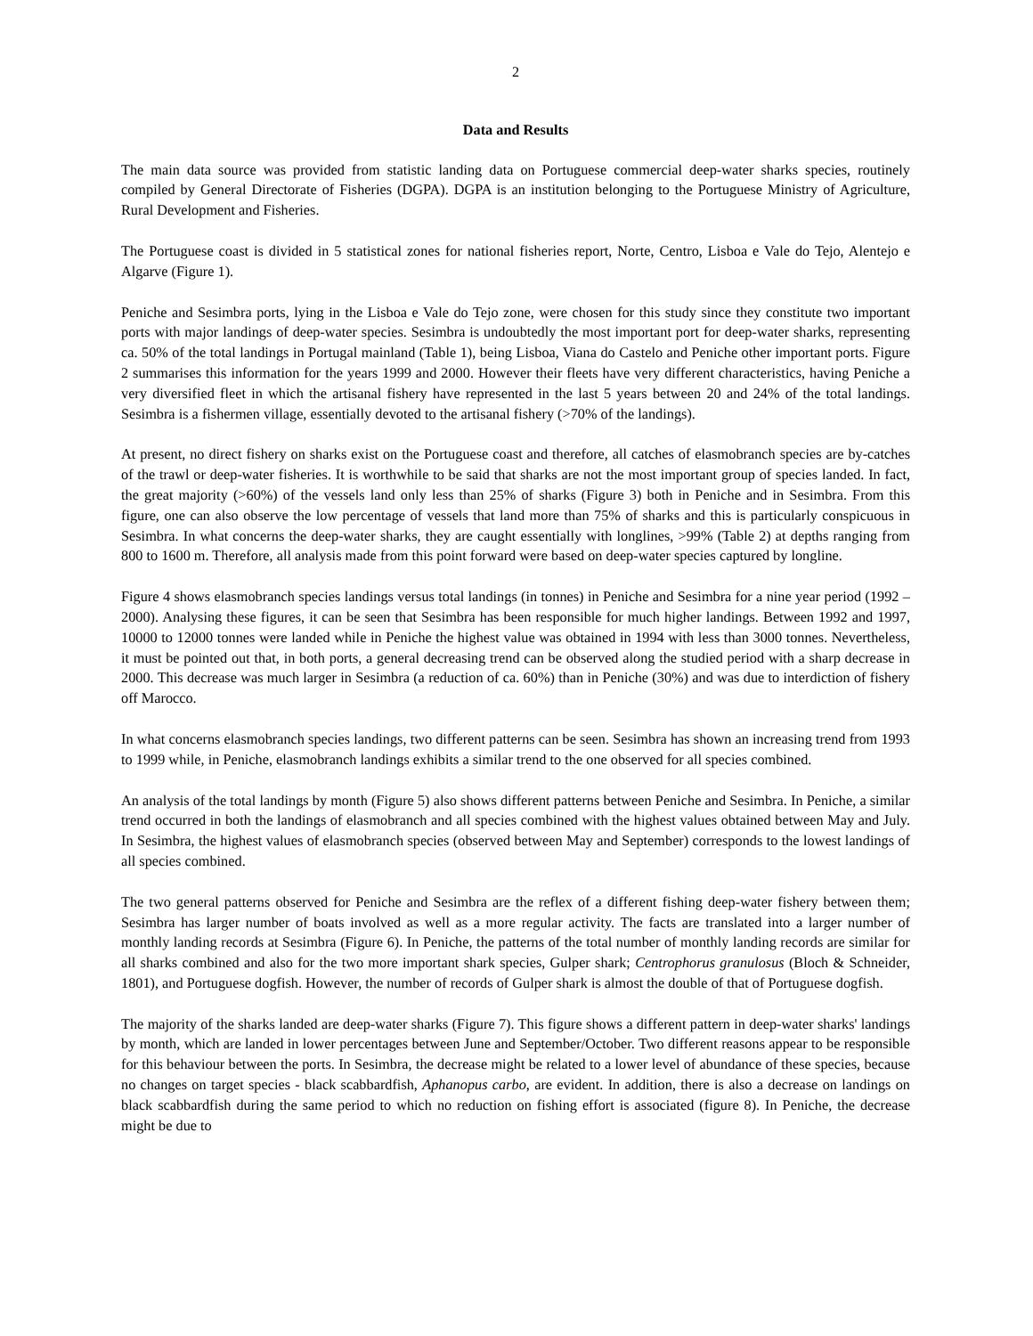2
Data and Results
The main data source was provided from statistic landing data on Portuguese commercial deep-water sharks species, routinely compiled by General Directorate of Fisheries (DGPA). DGPA is an institution belonging to the Portuguese Ministry of Agriculture, Rural Development and Fisheries.
The Portuguese coast is divided in 5 statistical zones for national fisheries report, Norte, Centro, Lisboa e Vale do Tejo, Alentejo e Algarve (Figure 1).
Peniche and Sesimbra ports, lying in the Lisboa e Vale do Tejo zone, were chosen for this study since they constitute two important ports with major landings of deep-water species. Sesimbra is undoubtedly the most important port for deep-water sharks, representing ca. 50% of the total landings in Portugal mainland (Table 1), being Lisboa, Viana do Castelo and Peniche other important ports. Figure 2 summarises this information for the years 1999 and 2000. However their fleets have very different characteristics, having Peniche a very diversified fleet in which the artisanal fishery have represented in the last 5 years between 20 and 24% of the total landings. Sesimbra is a fishermen village, essentially devoted to the artisanal fishery (>70% of the landings).
At present, no direct fishery on sharks exist on the Portuguese coast and therefore, all catches of elasmobranch species are by-catches of the trawl or deep-water fisheries. It is worthwhile to be said that sharks are not the most important group of species landed. In fact, the great majority (>60%) of the vessels land only less than 25% of sharks (Figure 3) both in Peniche and in Sesimbra. From this figure, one can also observe the low percentage of vessels that land more than 75% of sharks and this is particularly conspicuous in Sesimbra. In what concerns the deep-water sharks, they are caught essentially with longlines, >99% (Table 2) at depths ranging from 800 to 1600 m. Therefore, all analysis made from this point forward were based on deep-water species captured by longline.
Figure 4 shows elasmobranch species landings versus total landings (in tonnes) in Peniche and Sesimbra for a nine year period (1992 – 2000). Analysing these figures, it can be seen that Sesimbra has been responsible for much higher landings. Between 1992 and 1997, 10000 to 12000 tonnes were landed while in Peniche the highest value was obtained in 1994 with less than 3000 tonnes. Nevertheless, it must be pointed out that, in both ports, a general decreasing trend can be observed along the studied period with a sharp decrease in 2000. This decrease was much larger in Sesimbra (a reduction of ca. 60%) than in Peniche (30%) and was due to interdiction of fishery off Marocco.
In what concerns elasmobranch species landings, two different patterns can be seen. Sesimbra has shown an increasing trend from 1993 to 1999 while, in Peniche, elasmobranch landings exhibits a similar trend to the one observed for all species combined.
An analysis of the total landings by month (Figure 5) also shows different patterns between Peniche and Sesimbra. In Peniche, a similar trend occurred in both the landings of elasmobranch and all species combined with the highest values obtained between May and July. In Sesimbra, the highest values of elasmobranch species (observed between May and September) corresponds to the lowest landings of all species combined.
The two general patterns observed for Peniche and Sesimbra are the reflex of a different fishing deep-water fishery between them; Sesimbra has larger number of boats involved as well as a more regular activity. The facts are translated into a larger number of monthly landing records at Sesimbra (Figure 6). In Peniche, the patterns of the total number of monthly landing records are similar for all sharks combined and also for the two more important shark species, Gulper shark; Centrophorus granulosus (Bloch & Schneider, 1801), and Portuguese dogfish. However, the number of records of Gulper shark is almost the double of that of Portuguese dogfish.
The majority of the sharks landed are deep-water sharks (Figure 7). This figure shows a different pattern in deep-water sharks' landings by month, which are landed in lower percentages between June and September/October. Two different reasons appear to be responsible for this behaviour between the ports. In Sesimbra, the decrease might be related to a lower level of abundance of these species, because no changes on target species - black scabbardfish, Aphanopus carbo, are evident. In addition, there is also a decrease on landings on black scabbardfish during the same period to which no reduction on fishing effort is associated (figure 8). In Peniche, the decrease might be due to